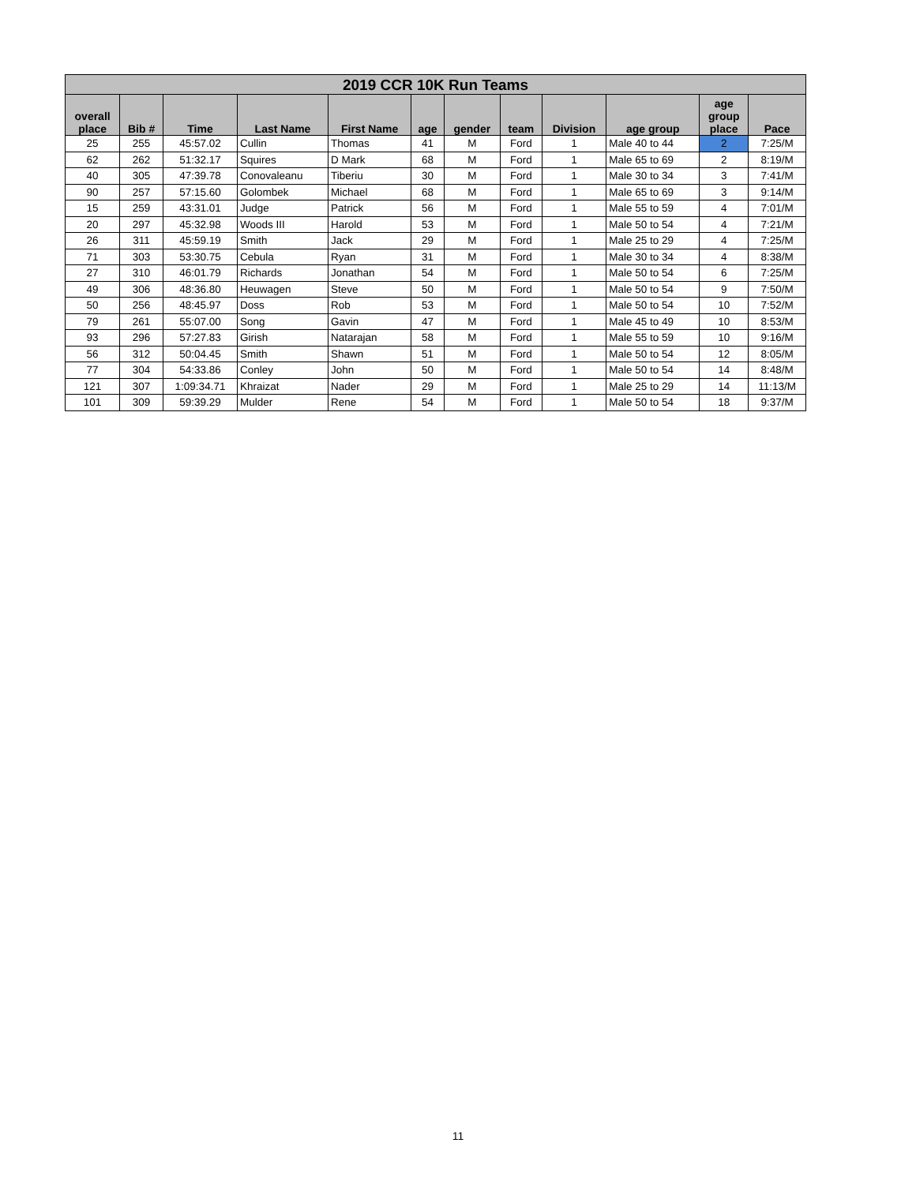| 2019 CCR 10K Run Teams | | | | | | | | | | | |
| --- | --- | --- | --- | --- | --- | --- | --- | --- | --- | --- | --- |
| overall place | Bib # | Time | Last Name | First Name | age | gender | team | Division | age group | age group place | Pace |
| 25 | 255 | 45:57.02 | Cullin | Thomas | 41 | M | Ford | 1 | Male 40 to 44 | 2 | 7:25/M |
| 62 | 262 | 51:32.17 | Squires | D Mark | 68 | M | Ford | 1 | Male 65 to 69 | 2 | 8:19/M |
| 40 | 305 | 47:39.78 | Conovaleanu | Tiberiu | 30 | M | Ford | 1 | Male 30 to 34 | 3 | 7:41/M |
| 90 | 257 | 57:15.60 | Golombek | Michael | 68 | M | Ford | 1 | Male 65 to 69 | 3 | 9:14/M |
| 15 | 259 | 43:31.01 | Judge | Patrick | 56 | M | Ford | 1 | Male 55 to 59 | 4 | 7:01/M |
| 20 | 297 | 45:32.98 | Woods III | Harold | 53 | M | Ford | 1 | Male 50 to 54 | 4 | 7:21/M |
| 26 | 311 | 45:59.19 | Smith | Jack | 29 | M | Ford | 1 | Male 25 to 29 | 4 | 7:25/M |
| 71 | 303 | 53:30.75 | Cebula | Ryan | 31 | M | Ford | 1 | Male 30 to 34 | 4 | 8:38/M |
| 27 | 310 | 46:01.79 | Richards | Jonathan | 54 | M | Ford | 1 | Male 50 to 54 | 6 | 7:25/M |
| 49 | 306 | 48:36.80 | Heuwagen | Steve | 50 | M | Ford | 1 | Male 50 to 54 | 9 | 7:50/M |
| 50 | 256 | 48:45.97 | Doss | Rob | 53 | M | Ford | 1 | Male 50 to 54 | 10 | 7:52/M |
| 79 | 261 | 55:07.00 | Song | Gavin | 47 | M | Ford | 1 | Male 45 to 49 | 10 | 8:53/M |
| 93 | 296 | 57:27.83 | Girish | Natarajan | 58 | M | Ford | 1 | Male 55 to 59 | 10 | 9:16/M |
| 56 | 312 | 50:04.45 | Smith | Shawn | 51 | M | Ford | 1 | Male 50 to 54 | 12 | 8:05/M |
| 77 | 304 | 54:33.86 | Conley | John | 50 | M | Ford | 1 | Male 50 to 54 | 14 | 8:48/M |
| 121 | 307 | 1:09:34.71 | Khraizat | Nader | 29 | M | Ford | 1 | Male 25 to 29 | 14 | 11:13/M |
| 101 | 309 | 59:39.29 | Mulder | Rene | 54 | M | Ford | 1 | Male 50 to 54 | 18 | 9:37/M |
11